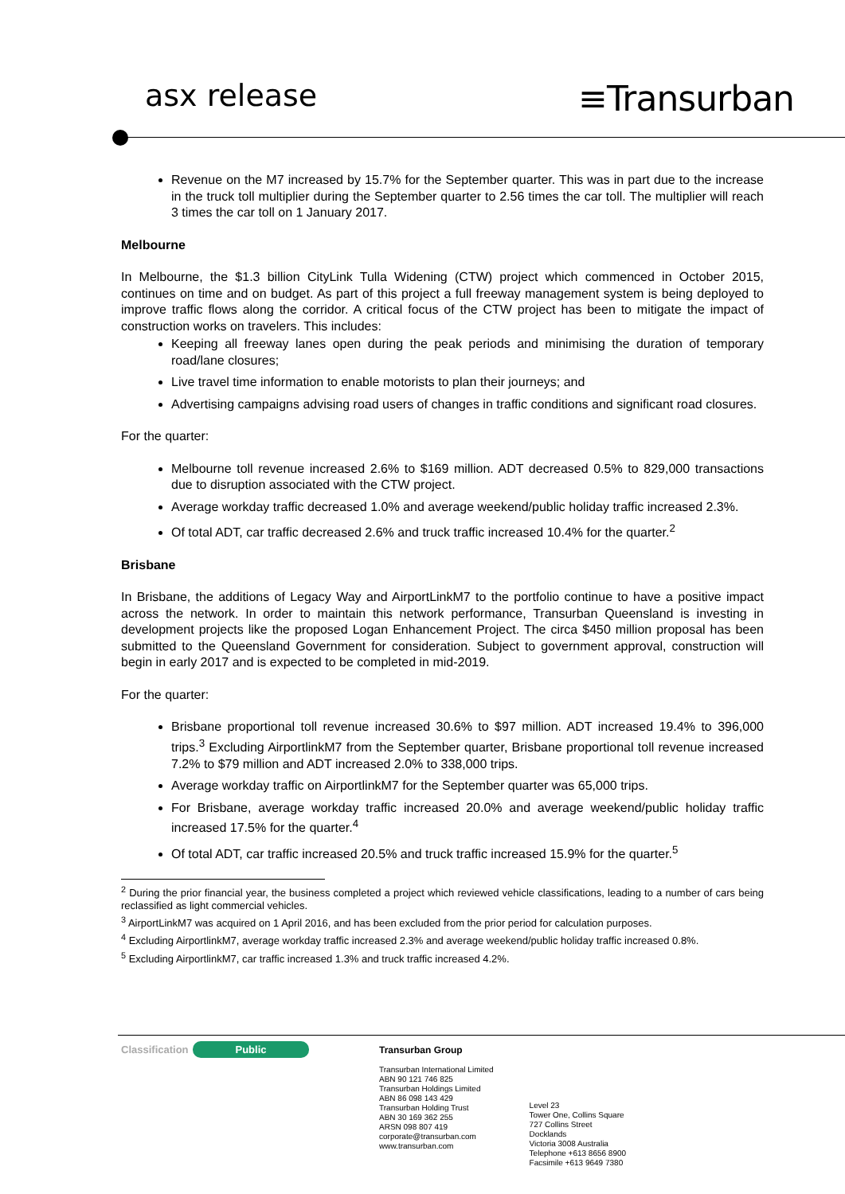asx release
≡Transurban
Revenue on the M7 increased by 15.7% for the September quarter. This was in part due to the increase in the truck toll multiplier during the September quarter to 2.56 times the car toll. The multiplier will reach 3 times the car toll on 1 January 2017.
Melbourne
In Melbourne, the $1.3 billion CityLink Tulla Widening (CTW) project which commenced in October 2015, continues on time and on budget. As part of this project a full freeway management system is being deployed to improve traffic flows along the corridor. A critical focus of the CTW project has been to mitigate the impact of construction works on travelers. This includes:
Keeping all freeway lanes open during the peak periods and minimising the duration of temporary road/lane closures;
Live travel time information to enable motorists to plan their journeys; and
Advertising campaigns advising road users of changes in traffic conditions and significant road closures.
For the quarter:
Melbourne toll revenue increased 2.6% to $169 million. ADT decreased 0.5% to 829,000 transactions due to disruption associated with the CTW project.
Average workday traffic decreased 1.0% and average weekend/public holiday traffic increased 2.3%.
Of total ADT, car traffic decreased 2.6% and truck traffic increased 10.4% for the quarter.<sup>2</sup>
Brisbane
In Brisbane, the additions of Legacy Way and AirportLinkM7 to the portfolio continue to have a positive impact across the network. In order to maintain this network performance, Transurban Queensland is investing in development projects like the proposed Logan Enhancement Project. The circa $450 million proposal has been submitted to the Queensland Government for consideration. Subject to government approval, construction will begin in early 2017 and is expected to be completed in mid-2019.
For the quarter:
Brisbane proportional toll revenue increased 30.6% to $97 million. ADT increased 19.4% to 396,000 trips.<sup>3</sup> Excluding AirportlinkM7 from the September quarter, Brisbane proportional toll revenue increased 7.2% to $79 million and ADT increased 2.0% to 338,000 trips.
Average workday traffic on AirportlinkM7 for the September quarter was 65,000 trips.
For Brisbane, average workday traffic increased 20.0% and average weekend/public holiday traffic increased 17.5% for the quarter.<sup>4</sup>
Of total ADT, car traffic increased 20.5% and truck traffic increased 15.9% for the quarter.<sup>5</sup>
<sup>2</sup> During the prior financial year, the business completed a project which reviewed vehicle classifications, leading to a number of cars being reclassified as light commercial vehicles.
<sup>3</sup> AirportLinkM7 was acquired on 1 April 2016, and has been excluded from the prior period for calculation purposes.
<sup>4</sup> Excluding AirportlinkM7, average workday traffic increased 2.3% and average weekend/public holiday traffic increased 0.8%.
<sup>5</sup> Excluding AirportlinkM7, car traffic increased 1.3% and truck traffic increased 4.2%.
Classification Public
Transurban Group
Transurban International Limited
ABN 90 121 746 825
Transurban Holdings Limited
ABN 86 098 143 429
Transurban Holding Trust
ABN 30 169 362 255
ARSN 098 807 419
corporate@transurban.com
www.transurban.com
Level 23
Tower One, Collins Square
727 Collins Street
Docklands
Victoria 3008 Australia
Telephone +613 8656 8900
Facsimile +613 9649 7380